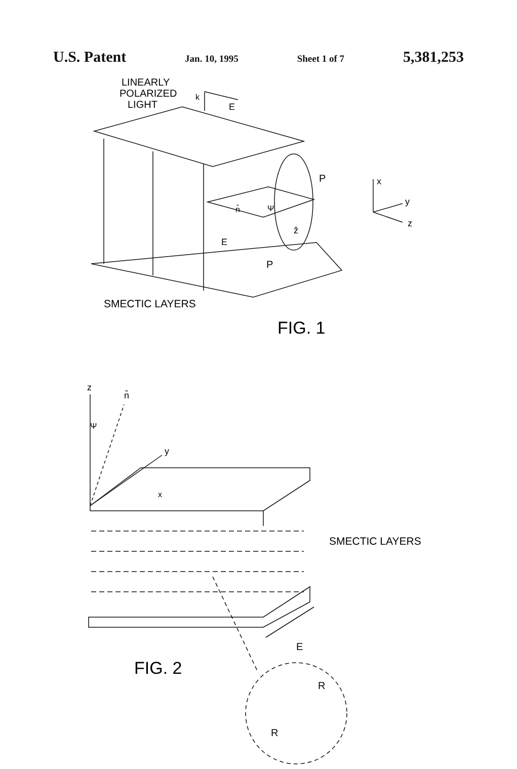U.S. Patent Jan. 10, 1995 Sheet 1 of 7 5,381,253
LINEARLY
POLARIZED
LIGHT
k
E
P
P
n̂
Ψ
ẑ
E
x
y
z
SMECTIC LAYERS
FIG. 1
z
n̂
y
Ψ
x
SMECTIC LAYERS
E
FIG. 2
R
R